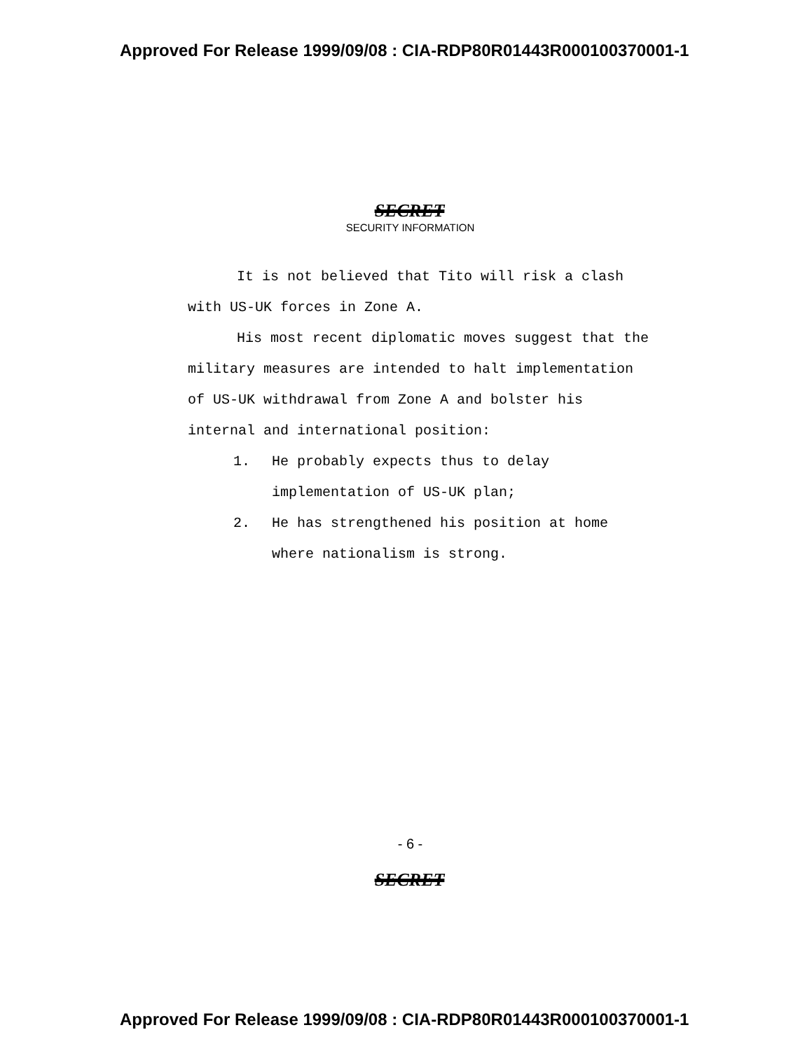Approved For Release 1999/09/08 : CIA-RDP80R01443R000100370001-1
SECRET
SECURITY INFORMATION
It is not believed that Tito will risk a clash with US-UK forces in Zone A.
His most recent diplomatic moves suggest that the military measures are intended to halt implementation of US-UK withdrawal from Zone A and bolster his internal and international position:
1. He probably expects thus to delay implementation of US-UK plan;
2. He has strengthened his position at home where nationalism is strong.
- 6 -
SECRET
Approved For Release 1999/09/08 : CIA-RDP80R01443R000100370001-1